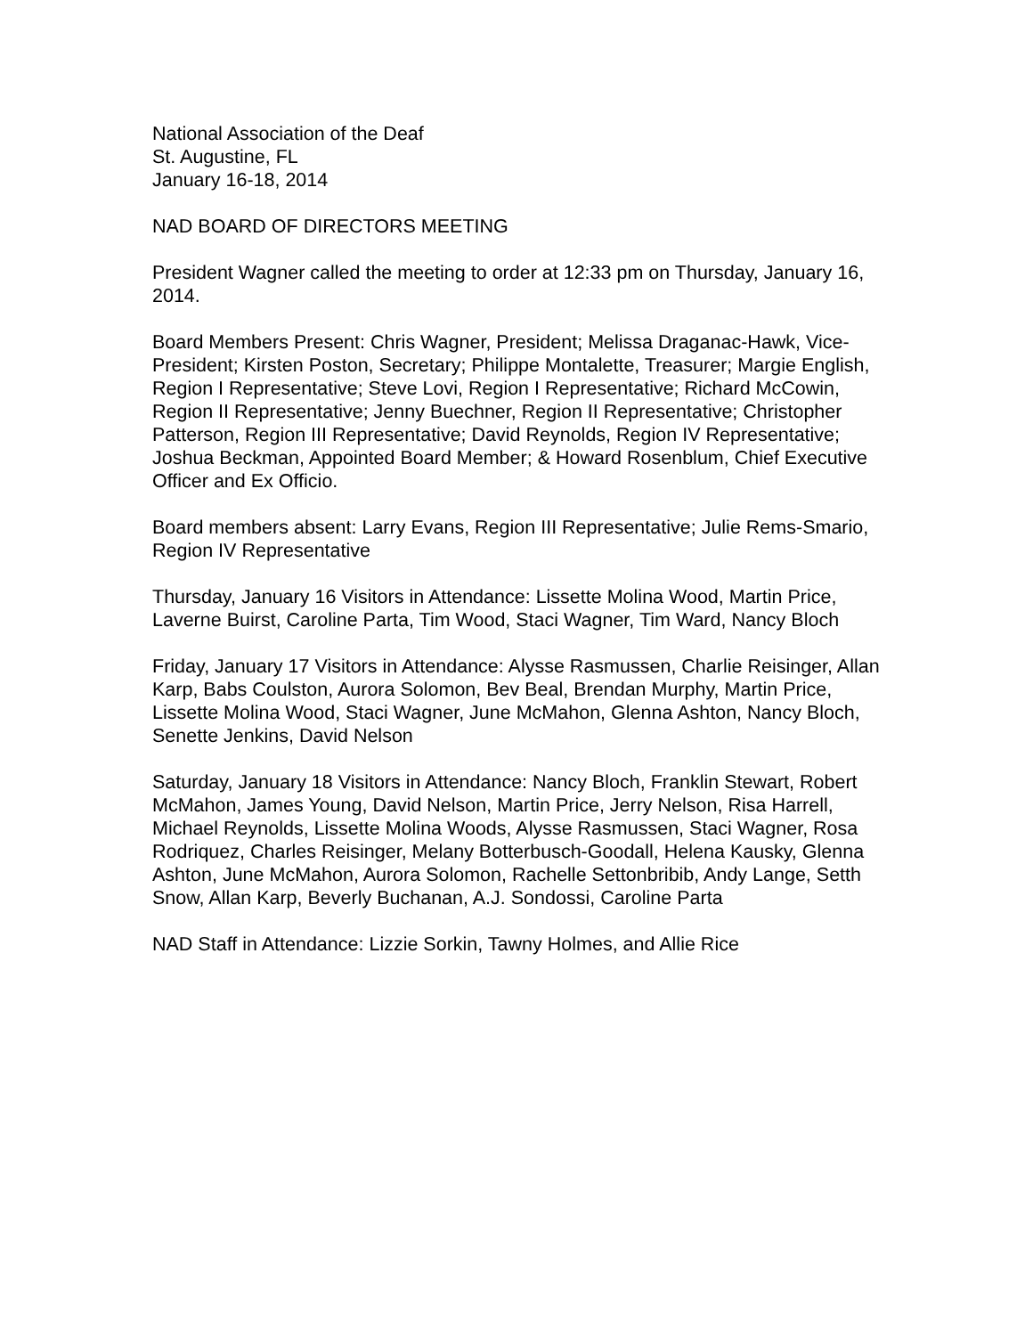National Association of the Deaf
St. Augustine, FL
January 16-18, 2014
NAD BOARD OF DIRECTORS MEETING
President Wagner called the meeting to order at 12:33 pm on Thursday, January 16, 2014.
Board Members Present: Chris Wagner, President; Melissa Draganac-Hawk, Vice-President; Kirsten Poston, Secretary; Philippe Montalette, Treasurer; Margie English, Region I Representative; Steve Lovi, Region I Representative; Richard McCowin, Region II Representative; Jenny Buechner, Region II Representative; Christopher Patterson, Region III Representative; David Reynolds, Region IV Representative; Joshua Beckman, Appointed Board Member; & Howard Rosenblum, Chief Executive Officer and Ex Officio.
Board members absent: Larry Evans, Region III Representative; Julie Rems-Smario, Region IV Representative
Thursday, January 16 Visitors in Attendance: Lissette Molina Wood, Martin Price, Laverne Buirst, Caroline Parta, Tim Wood, Staci Wagner, Tim Ward, Nancy Bloch
Friday, January 17 Visitors in Attendance: Alysse Rasmussen, Charlie Reisinger, Allan Karp, Babs Coulston, Aurora Solomon, Bev Beal, Brendan Murphy, Martin Price, Lissette Molina Wood, Staci Wagner, June McMahon, Glenna Ashton, Nancy Bloch, Senette Jenkins, David Nelson
Saturday, January 18 Visitors in Attendance: Nancy Bloch, Franklin Stewart, Robert McMahon, James Young, David Nelson, Martin Price, Jerry Nelson, Risa Harrell, Michael Reynolds, Lissette Molina Woods, Alysse Rasmussen, Staci Wagner, Rosa Rodriquez, Charles Reisinger, Melany Botterbusch-Goodall, Helena Kausky, Glenna Ashton, June McMahon, Aurora Solomon, Rachelle Settonbribib, Andy Lange, Setth Snow, Allan Karp, Beverly Buchanan, A.J. Sondossi, Caroline Parta
NAD Staff in Attendance: Lizzie Sorkin, Tawny Holmes, and Allie Rice